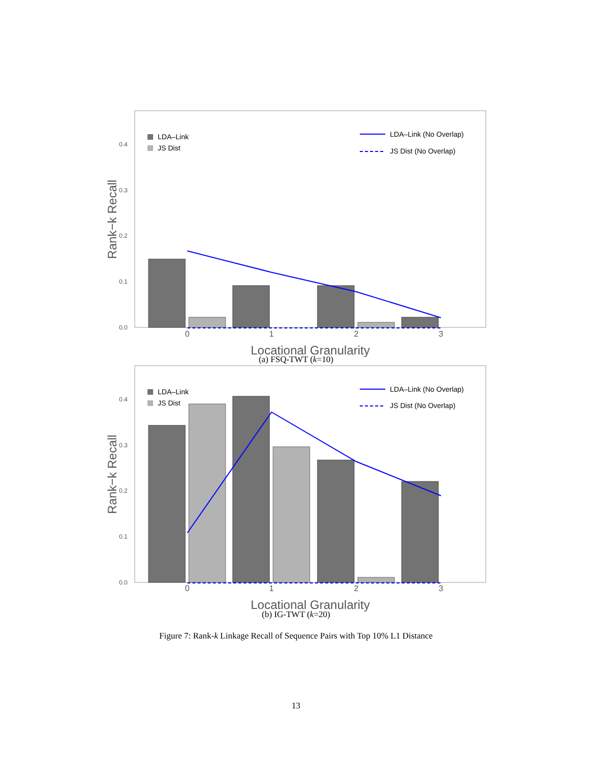0.4
0.3
0.2
0.1
0.0
Rank−k Recall
0
1
2
3
LDA–Link
JS Dist
LDA–Link (No Overlap)
JS Dist (No Overlap)
Locational Granularity
(a) FSQ-TWT (k=10)
0.4
0.3
0.2
0.1
0.0
Rank−k Recall
0
1
2
3
LDA–Link
JS Dist
LDA–Link (No Overlap)
JS Dist (No Overlap)
Locational Granularity
(b) IG-TWT (k=20)
Figure 7: Rank-k Linkage Recall of Sequence Pairs with Top 10% L1 Distance
13